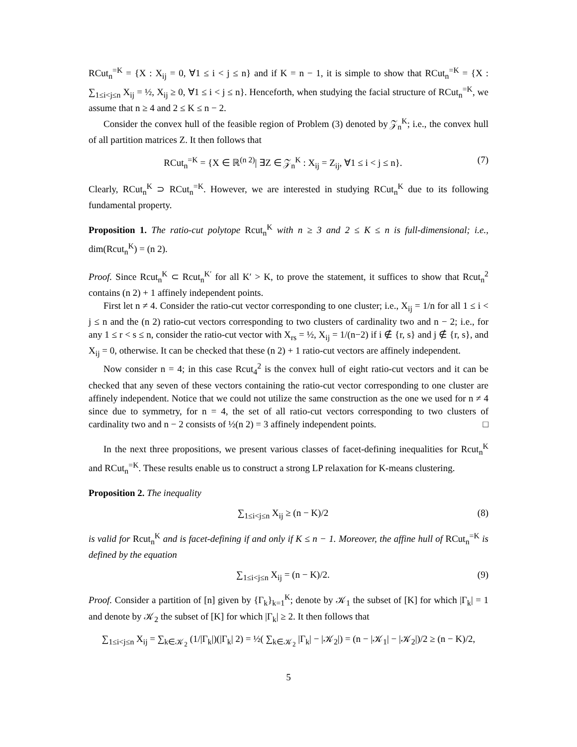RCut<sub>n</sub><sup>=K</sup> = {X : X<sub>ij</sub> = 0, ∀1 ≤ i < j ≤ n} and if K = n − 1, it is simple to show that RCut<sub>n</sub><sup>=K</sup> = {X : ∑<sub>1≤i<j≤n</sub> X<sub>ij</sub> = ½, X<sub>ij</sub> ≥ 0, ∀1 ≤ i < j ≤ n}. Henceforth, when studying the facial structure of RCut<sub>n</sub><sup>=K</sup>, we assume that n ≥ 4 and 2 ≤ K ≤ n − 2.
Consider the convex hull of the feasible region of Problem (3) denoted by 𝒵<sub>n</sub><sup>K</sup>; i.e., the convex hull of all partition matrices Z. It then follows that
RCut<sub>n</sub><sup>=K</sup> = {X ∈ ℝ<sup>(n 2)</sup>| ∃Z ∈ 𝒵<sub>n</sub><sup>K</sup> : X<sub>ij</sub> = Z<sub>ij</sub>, ∀1 ≤ i < j ≤ n}. (7)
Clearly, RCut<sub>n</sub><sup>K</sup> ⊃ RCut<sub>n</sub><sup>=K</sup>. However, we are interested in studying RCut<sub>n</sub><sup>K</sup> due to its following fundamental property.
Proposition 1. The ratio-cut polytope Rcut<sub>n</sub><sup>K</sup> with n ≥ 3 and 2 ≤ K ≤ n is full-dimensional; i.e., dim(Rcut<sub>n</sub><sup>K</sup>) = (n 2).
Proof. Since Rcut<sub>n</sub><sup>K</sup> ⊂ Rcut<sub>n</sub><sup>K′</sup> for all K′ > K, to prove the statement, it suffices to show that Rcut<sub>n</sub><sup>2</sup> contains (n 2) + 1 affinely independent points.
First let n ≠ 4. Consider the ratio-cut vector corresponding to one cluster; i.e., X<sub>ij</sub> = 1/n for all 1 ≤ i < j ≤ n and the (n 2) ratio-cut vectors corresponding to two clusters of cardinality two and n − 2; i.e., for any 1 ≤ r < s ≤ n, consider the ratio-cut vector with X<sub>rs</sub> = ½, X<sub>ij</sub> = 1/(n−2) if i ∉ {r, s} and j ∉ {r, s}, and X<sub>ij</sub> = 0, otherwise. It can be checked that these (n 2) + 1 ratio-cut vectors are affinely independent.
Now consider n = 4; in this case Rcut<sub>4</sub><sup>2</sup> is the convex hull of eight ratio-cut vectors and it can be checked that any seven of these vectors containing the ratio-cut vector corresponding to one cluster are affinely independent. Notice that we could not utilize the same construction as the one we used for n ≠ 4 since due to symmetry, for n = 4, the set of all ratio-cut vectors corresponding to two clusters of cardinality two and n − 2 consists of ½(n 2) = 3 affinely independent points. □
In the next three propositions, we present various classes of facet-defining inequalities for Rcut<sub>n</sub><sup>K</sup> and RCut<sub>n</sub><sup>=K</sup>. These results enable us to construct a strong LP relaxation for K-means clustering.
Proposition 2. The inequality
∑<sub>1≤i<j≤n</sub> X<sub>ij</sub> ≥ (n − K)/2 (8)
is valid for Rcut<sub>n</sub><sup>K</sup> and is facet-defining if and only if K ≤ n − 1. Moreover, the affine hull of RCut<sub>n</sub><sup>=K</sup> is defined by the equation
∑<sub>1≤i<j≤n</sub> X<sub>ij</sub> = (n − K)/2. (9)
Proof. Consider a partition of [n] given by {Γ<sub>k</sub>}<sub>k=1</sub><sup>K</sup>; denote by 𝒦<sub>1</sub> the subset of [K] for which |Γ<sub>k</sub>| = 1 and denote by 𝒦<sub>2</sub> the subset of [K] for which |Γ<sub>k</sub>| ≥ 2. It then follows that
∑<sub>1≤i<j≤n</sub> X<sub>ij</sub> = ∑<sub>k∈𝒦<sub>2</sub></sub> (1/|Γ<sub>k</sub>|)(|Γ<sub>k</sub>| 2) = ½( ∑<sub>k∈𝒦<sub>2</sub></sub> |Γ<sub>k</sub>| − |𝒦<sub>2</sub>|) = (n − |𝒦<sub>1</sub>| − |𝒦<sub>2</sub>|)/2 ≥ (n − K)/2,
5